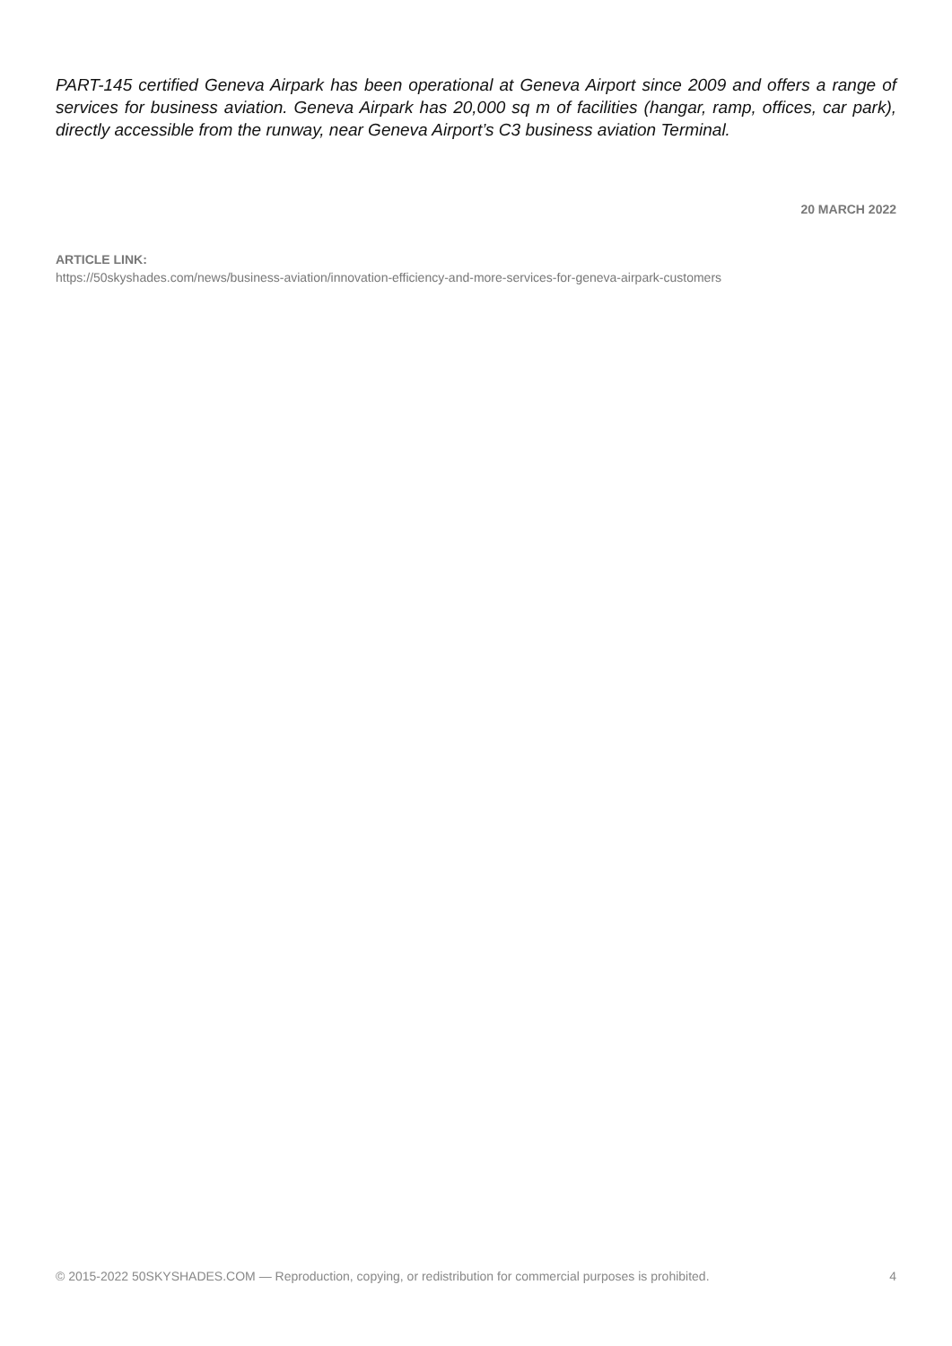PART-145 certified Geneva Airpark has been operational at Geneva Airport since 2009 and offers a range of services for business aviation. Geneva Airpark has 20,000 sq m of facilities (hangar, ramp, offices, car park), directly accessible from the runway, near Geneva Airport’s C3 business aviation Terminal.
20 MARCH 2022
ARTICLE LINK:
https://50skyshades.com/news/business-aviation/innovation-efficiency-and-more-services-for-geneva-airpark-customers
© 2015-2022 50SKYSHADES.COM — Reproduction, copying, or redistribution for commercial purposes is prohibited. 4